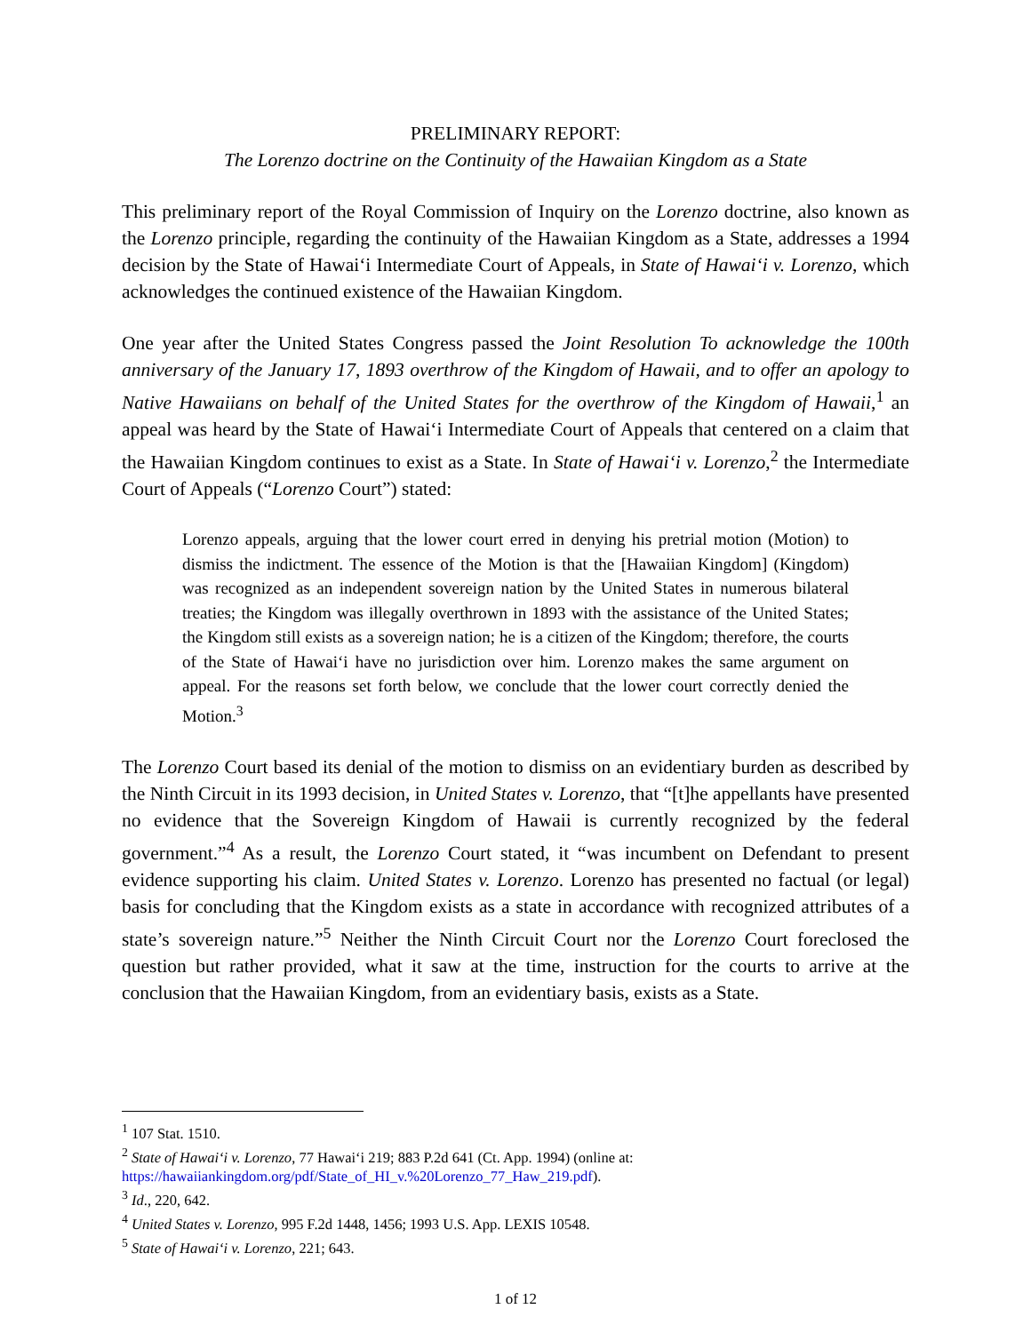PRELIMINARY REPORT:
The Lorenzo doctrine on the Continuity of the Hawaiian Kingdom as a State
This preliminary report of the Royal Commission of Inquiry on the Lorenzo doctrine, also known as the Lorenzo principle, regarding the continuity of the Hawaiian Kingdom as a State, addresses a 1994 decision by the State of Hawai‘i Intermediate Court of Appeals, in State of Hawai‘i v. Lorenzo, which acknowledges the continued existence of the Hawaiian Kingdom.
One year after the United States Congress passed the Joint Resolution To acknowledge the 100th anniversary of the January 17, 1893 overthrow of the Kingdom of Hawaii, and to offer an apology to Native Hawaiians on behalf of the United States for the overthrow of the Kingdom of Hawaii,<sup>1</sup> an appeal was heard by the State of Hawai‘i Intermediate Court of Appeals that centered on a claim that the Hawaiian Kingdom continues to exist as a State. In State of Hawai‘i v. Lorenzo,<sup>2</sup> the Intermediate Court of Appeals (“Lorenzo Court”) stated:
Lorenzo appeals, arguing that the lower court erred in denying his pretrial motion (Motion) to dismiss the indictment. The essence of the Motion is that the [Hawaiian Kingdom] (Kingdom) was recognized as an independent sovereign nation by the United States in numerous bilateral treaties; the Kingdom was illegally overthrown in 1893 with the assistance of the United States; the Kingdom still exists as a sovereign nation; he is a citizen of the Kingdom; therefore, the courts of the State of Hawai‘i have no jurisdiction over him. Lorenzo makes the same argument on appeal. For the reasons set forth below, we conclude that the lower court correctly denied the Motion.<sup>3</sup>
The Lorenzo Court based its denial of the motion to dismiss on an evidentiary burden as described by the Ninth Circuit in its 1993 decision, in United States v. Lorenzo, that “[t]he appellants have presented no evidence that the Sovereign Kingdom of Hawaii is currently recognized by the federal government.”<sup>4</sup> As a result, the Lorenzo Court stated, it “was incumbent on Defendant to present evidence supporting his claim. United States v. Lorenzo. Lorenzo has presented no factual (or legal) basis for concluding that the Kingdom exists as a state in accordance with recognized attributes of a state’s sovereign nature.”<sup>5</sup> Neither the Ninth Circuit Court nor the Lorenzo Court foreclosed the question but rather provided, what it saw at the time, instruction for the courts to arrive at the conclusion that the Hawaiian Kingdom, from an evidentiary basis, exists as a State.
<sup>1</sup> 107 Stat. 1510.
<sup>2</sup> State of Hawai‘i v. Lorenzo, 77 Hawai‘i 219; 883 P.2d 641 (Ct. App. 1994) (online at: https://hawaiiankingdom.org/pdf/State_of_HI_v.%20Lorenzo_77_Haw_219.pdf).
<sup>3</sup> Id., 220, 642.
<sup>4</sup> United States v. Lorenzo, 995 F.2d 1448, 1456; 1993 U.S. App. LEXIS 10548.
<sup>5</sup> State of Hawai‘i v. Lorenzo, 221; 643.
1 of 12